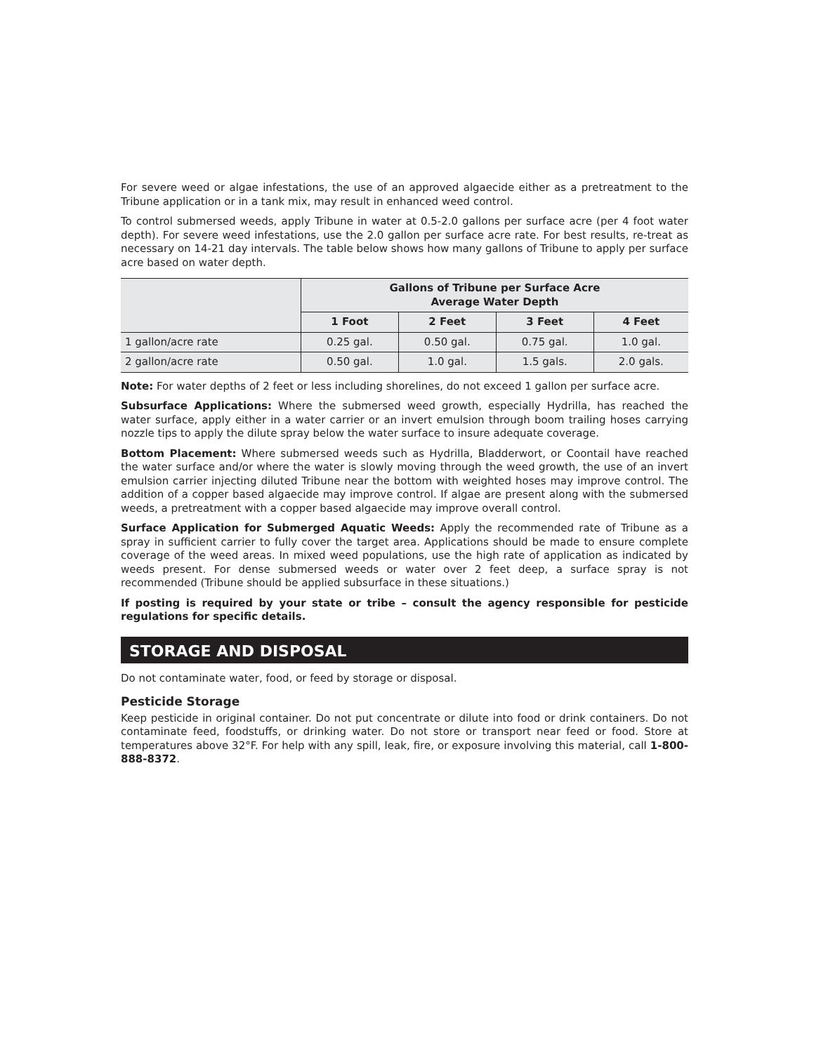For severe weed or algae infestations, the use of an approved algaecide either as a pretreatment to the Tribune application or in a tank mix, may result in enhanced weed control.
To control submersed weeds, apply Tribune in water at 0.5-2.0 gallons per surface acre (per 4 foot water depth). For severe weed infestations, use the 2.0 gallon per surface acre rate. For best results, re-treat as necessary on 14-21 day intervals. The table below shows how many gallons of Tribune to apply per surface acre based on water depth.
| | Gallons of Tribune per Surface Acre Average Water Depth | | | |
| | 1 Foot | 2 Feet | 3 Feet | 4 Feet |
| 1 gallon/acre rate | 0.25 gal. | 0.50 gal. | 0.75 gal. | 1.0 gal. |
| 2 gallon/acre rate | 0.50 gal. | 1.0 gal. | 1.5 gals. | 2.0 gals. |
Note: For water depths of 2 feet or less including shorelines, do not exceed 1 gallon per surface acre.
Subsurface Applications: Where the submersed weed growth, especially Hydrilla, has reached the water surface, apply either in a water carrier or an invert emulsion through boom trailing hoses carrying nozzle tips to apply the dilute spray below the water surface to insure adequate coverage.
Bottom Placement: Where submersed weeds such as Hydrilla, Bladderwort, or Coontail have reached the water surface and/or where the water is slowly moving through the weed growth, the use of an invert emulsion carrier injecting diluted Tribune near the bottom with weighted hoses may improve control. The addition of a copper based algaecide may improve control. If algae are present along with the submersed weeds, a pretreatment with a copper based algaecide may improve overall control.
Surface Application for Submerged Aquatic Weeds: Apply the recommended rate of Tribune as a spray in sufficient carrier to fully cover the target area. Applications should be made to ensure complete coverage of the weed areas. In mixed weed populations, use the high rate of application as indicated by weeds present. For dense submersed weeds or water over 2 feet deep, a surface spray is not recommended (Tribune should be applied subsurface in these situations.)
If posting is required by your state or tribe – consult the agency responsible for pesticide regulations for specific details.
STORAGE AND DISPOSAL
Do not contaminate water, food, or feed by storage or disposal.
Pesticide Storage
Keep pesticide in original container. Do not put concentrate or dilute into food or drink containers. Do not contaminate feed, foodstuffs, or drinking water. Do not store or transport near feed or food. Store at temperatures above 32°F. For help with any spill, leak, fire, or exposure involving this material, call 1-800-888-8372.